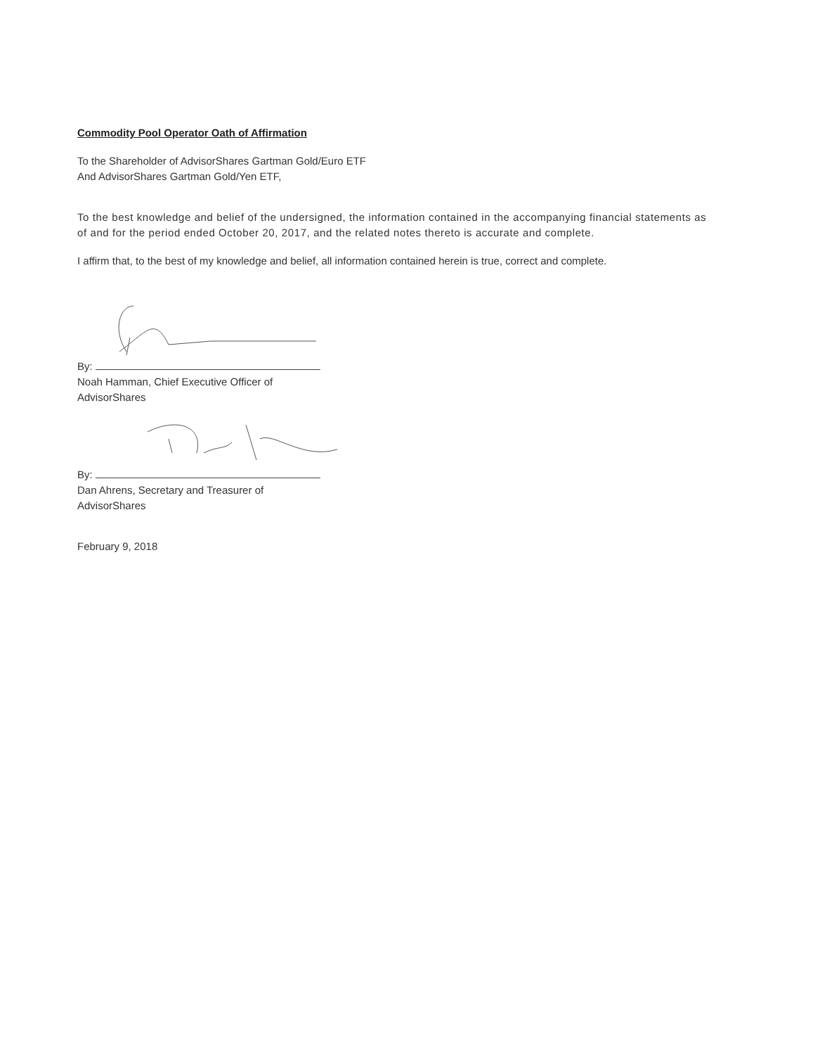Commodity Pool Operator Oath of Affirmation
To the Shareholder of AdvisorShares Gartman Gold/Euro ETF
And AdvisorShares Gartman Gold/Yen ETF,
To the best knowledge and belief of the undersigned, the information contained in the accompanying financial statements as of and for the period ended October 20, 2017, and the related notes thereto is accurate and complete.
I affirm that, to the best of my knowledge and belief, all information contained herein is true, correct and complete.
By:
Noah Hamman, Chief Executive Officer of
AdvisorShares
By:
Dan Ahrens, Secretary and Treasurer of
AdvisorShares
February 9, 2018